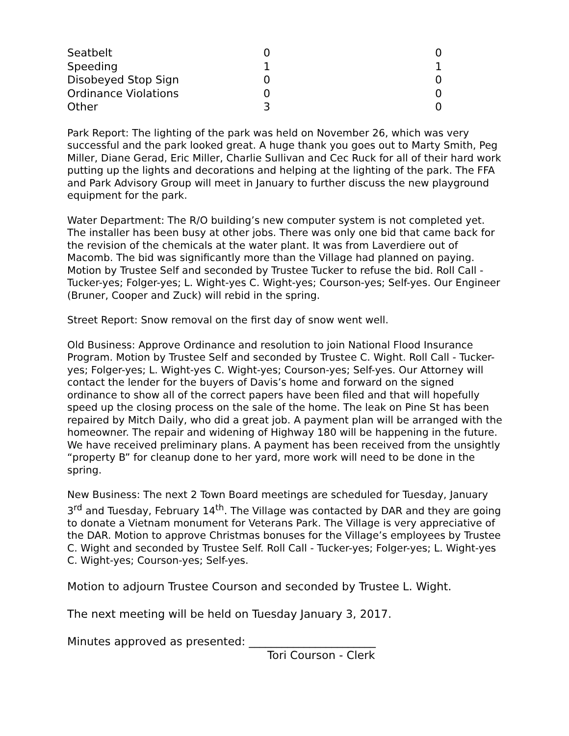| Seatbelt | 0 | 0 |
| Speeding | 1 | 1 |
| Disobeyed Stop Sign | 0 | 0 |
| Ordinance Violations | 0 | 0 |
| Other | 3 | 0 |
Park Report: The lighting of the park was held on November 26, which was very successful and the park looked great. A huge thank you goes out to Marty Smith, Peg Miller, Diane Gerad, Eric Miller, Charlie Sullivan and Cec Ruck for all of their hard work putting up the lights and decorations and helping at the lighting of the park. The FFA and Park Advisory Group will meet in January to further discuss the new playground equipment for the park.
Water Department: The R/O building’s new computer system is not completed yet. The installer has been busy at other jobs. There was only one bid that came back for the revision of the chemicals at the water plant. It was from Laverdiere out of Macomb. The bid was significantly more than the Village had planned on paying. Motion by Trustee Self and seconded by Trustee Tucker to refuse the bid. Roll Call - Tucker-yes; Folger-yes; L. Wight-yes C. Wight-yes; Courson-yes; Self-yes. Our Engineer (Bruner, Cooper and Zuck) will rebid in the spring.
Street Report: Snow removal on the first day of snow went well.
Old Business: Approve Ordinance and resolution to join National Flood Insurance Program. Motion by Trustee Self and seconded by Trustee C. Wight. Roll Call - Tucker-yes; Folger-yes; L. Wight-yes C. Wight-yes; Courson-yes; Self-yes. Our Attorney will contact the lender for the buyers of Davis’s home and forward on the signed ordinance to show all of the correct papers have been filed and that will hopefully speed up the closing process on the sale of the home. The leak on Pine St has been repaired by Mitch Daily, who did a great job. A payment plan will be arranged with the homeowner. The repair and widening of Highway 180 will be happening in the future. We have received preliminary plans. A payment has been received from the unsightly “property B” for cleanup done to her yard, more work will need to be done in the spring.
New Business: The next 2 Town Board meetings are scheduled for Tuesday, January 3<sup>rd</sup> and Tuesday, February 14<sup>th</sup>. The Village was contacted by DAR and they are going to donate a Vietnam monument for Veterans Park. The Village is very appreciative of the DAR. Motion to approve Christmas bonuses for the Village’s employees by Trustee C. Wight and seconded by Trustee Self. Roll Call - Tucker-yes; Folger-yes; L. Wight-yes C. Wight-yes; Courson-yes; Self-yes.
Motion to adjourn Trustee Courson and seconded by Trustee L. Wight.
The next meeting will be held on Tuesday January 3, 2017.
Minutes approved as presented: _______________________
Tori Courson - Clerk